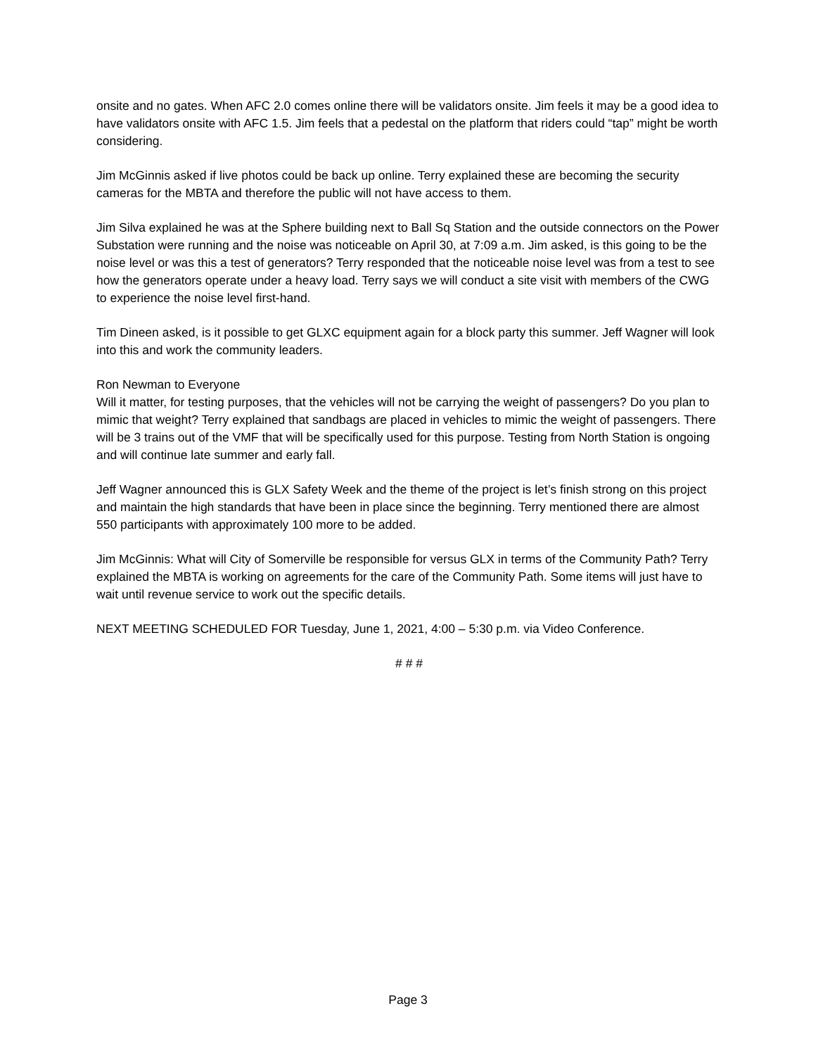onsite and no gates. When AFC 2.0 comes online there will be validators onsite. Jim feels it may be a good idea to have validators onsite with AFC 1.5. Jim feels that a pedestal on the platform that riders could “tap” might be worth considering.
Jim McGinnis asked if live photos could be back up online. Terry explained these are becoming the security cameras for the MBTA and therefore the public will not have access to them.
Jim Silva explained he was at the Sphere building next to Ball Sq Station and the outside connectors on the Power Substation were running and the noise was noticeable on April 30, at 7:09 a.m. Jim asked, is this going to be the noise level or was this a test of generators? Terry responded that the noticeable noise level was from a test to see how the generators operate under a heavy load. Terry says we will conduct a site visit with members of the CWG to experience the noise level first-hand.
Tim Dineen asked, is it possible to get GLXC equipment again for a block party this summer. Jeff Wagner will look into this and work the community leaders.
Ron Newman to Everyone
Will it matter, for testing purposes, that the vehicles will not be carrying the weight of passengers? Do you plan to mimic that weight? Terry explained that sandbags are placed in vehicles to mimic the weight of passengers. There will be 3 trains out of the VMF that will be specifically used for this purpose. Testing from North Station is ongoing and will continue late summer and early fall.
Jeff Wagner announced this is GLX Safety Week and the theme of the project is let’s finish strong on this project and maintain the high standards that have been in place since the beginning. Terry mentioned there are almost 550 participants with approximately 100 more to be added.
Jim McGinnis: What will City of Somerville be responsible for versus GLX in terms of the Community Path? Terry explained the MBTA is working on agreements for the care of the Community Path. Some items will just have to wait until revenue service to work out the specific details.
NEXT MEETING SCHEDULED FOR Tuesday, June 1, 2021, 4:00 – 5:30 p.m. via Video Conference.
# # #
Page 3